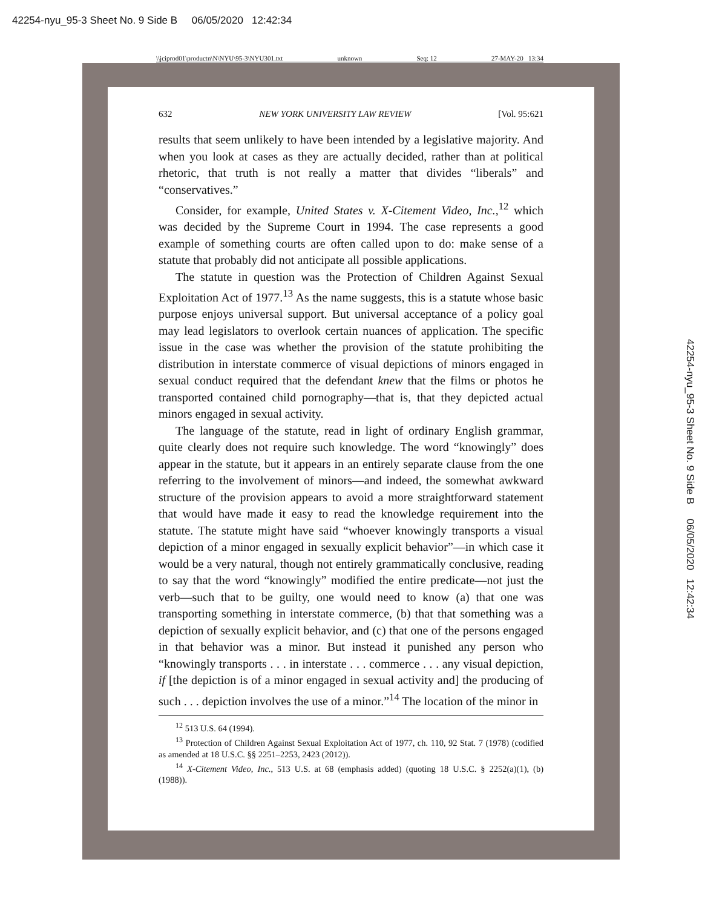42254-nyu_95-3 Sheet No. 9 Side B 06/05/2020 12:42:34
\\jciprod01\productn\N\NYU\95-3\NYU301.txt unknown Seq: 12 27-MAY-20 13:34
42254-nyu_95-3 Sheet No. 9 Side B 06/05/2020 12:42:34
632 NEW YORK UNIVERSITY LAW REVIEW [Vol. 95:621
results that seem unlikely to have been intended by a legislative majority. And when you look at cases as they are actually decided, rather than at political rhetoric, that truth is not really a matter that divides “liberals” and “conservatives.”
Consider, for example, United States v. X-Citement Video, Inc.,<sup>12</sup> which was decided by the Supreme Court in 1994. The case represents a good example of something courts are often called upon to do: make sense of a statute that probably did not anticipate all possible applications.
The statute in question was the Protection of Children Against Sexual Exploitation Act of 1977.<sup>13</sup> As the name suggests, this is a statute whose basic purpose enjoys universal support. But universal acceptance of a policy goal may lead legislators to overlook certain nuances of application. The specific issue in the case was whether the provision of the statute prohibiting the distribution in interstate commerce of visual depictions of minors engaged in sexual conduct required that the defendant knew that the films or photos he transported contained child pornography—that is, that they depicted actual minors engaged in sexual activity.
The language of the statute, read in light of ordinary English grammar, quite clearly does not require such knowledge. The word “knowingly” does appear in the statute, but it appears in an entirely separate clause from the one referring to the involvement of minors—and indeed, the somewhat awkward structure of the provision appears to avoid a more straightforward statement that would have made it easy to read the knowledge requirement into the statute. The statute might have said “whoever knowingly transports a visual depiction of a minor engaged in sexually explicit behavior”—in which case it would be a very natural, though not entirely grammatically conclusive, reading to say that the word “knowingly” modified the entire predicate—not just the verb—such that to be guilty, one would need to know (a) that one was transporting something in interstate commerce, (b) that that something was a depiction of sexually explicit behavior, and (c) that one of the persons engaged in that behavior was a minor. But instead it punished any person who “knowingly transports . . . in interstate . . . commerce . . . any visual depiction, if [the depiction is of a minor engaged in sexual activity and] the producing of such . . . depiction involves the use of a minor.”<sup>14</sup> The location of the minor in
<sup>12</sup> 513 U.S. 64 (1994).
<sup>13</sup> Protection of Children Against Sexual Exploitation Act of 1977, ch. 110, 92 Stat. 7 (1978) (codified as amended at 18 U.S.C. §§ 2251–2253, 2423 (2012)).
<sup>14</sup> X-Citement Video, Inc., 513 U.S. at 68 (emphasis added) (quoting 18 U.S.C. § 2252(a)(1), (b) (1988)).